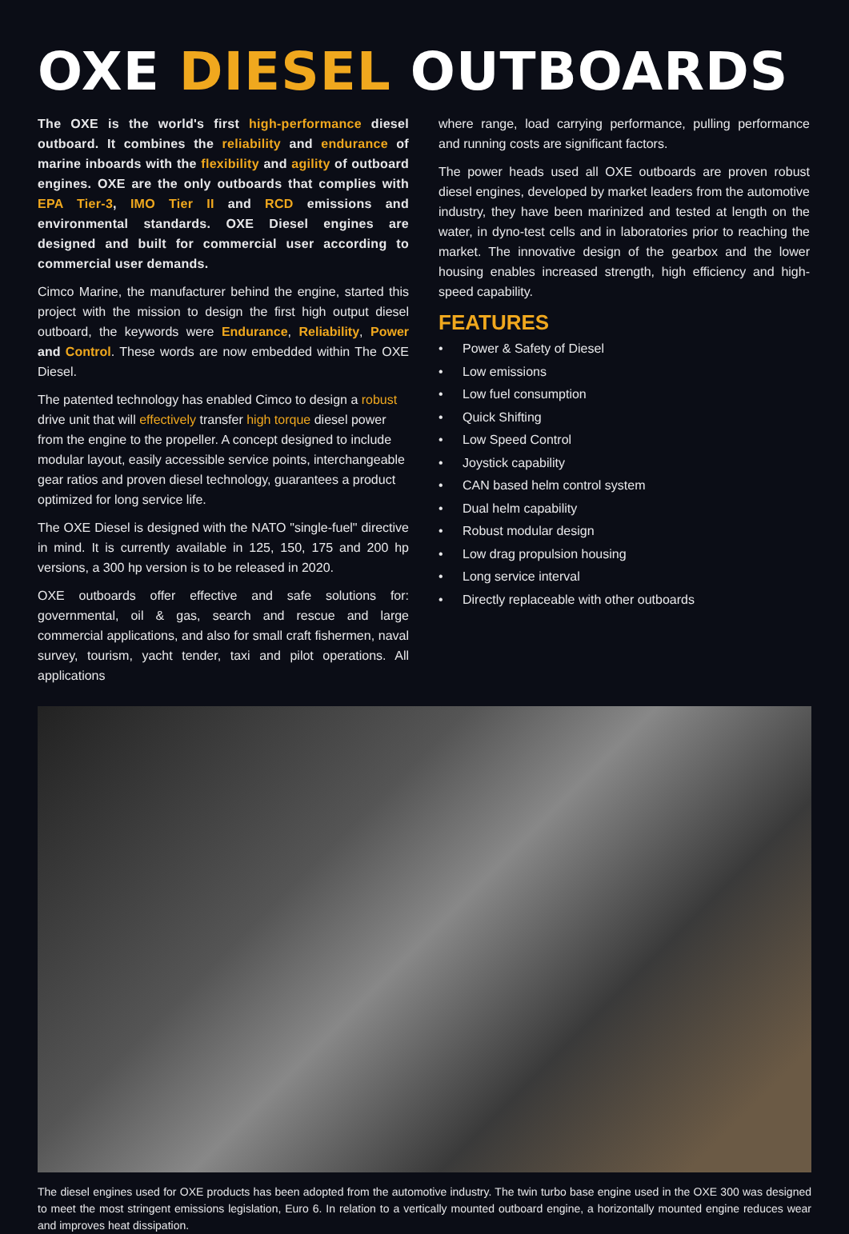OXE DIESEL OUTBOARDS
The OXE is the world's first high-performance diesel outboard. It combines the reliability and endurance of marine inboards with the flexibility and agility of outboard engines. OXE are the only outboards that complies with EPA Tier-3, IMO Tier II and RCD emissions and environmental standards. OXE Diesel engines are designed and built for commercial user according to commercial user demands.
Cimco Marine, the manufacturer behind the engine, started this project with the mission to design the first high output diesel outboard, the keywords were Endurance, Reliability, Power and Control. These words are now embedded within The OXE Diesel.
The patented technology has enabled Cimco to design a robust drive unit that will effectively transfer high torque diesel power from the engine to the propeller. A concept designed to include modular layout, easily accessible service points, interchangeable gear ratios and proven diesel technology, guarantees a product optimized for long service life.
The OXE Diesel is designed with the NATO "single-fuel" directive in mind. It is currently available in 125, 150, 175 and 200 hp versions, a 300 hp version is to be released in 2020.
OXE outboards offer effective and safe solutions for: governmental, oil & gas, search and rescue and large commercial applications, and also for small craft fishermen, naval survey, tourism, yacht tender, taxi and pilot operations. All applications
where range, load carrying performance, pulling performance and running costs are significant factors.
The power heads used all OXE outboards are proven robust diesel engines, developed by market leaders from the automotive industry, they have been marinized and tested at length on the water, in dyno-test cells and in laboratories prior to reaching the market. The innovative design of the gearbox and the lower housing enables increased strength, high efficiency and high-speed capability.
FEATURES
• Power & Safety of Diesel
• Low emissions
• Low fuel consumption
• Quick Shifting
• Low Speed Control
• Joystick capability
• CAN based helm control system
• Dual helm capability
• Robust modular design
• Low drag propulsion housing
• Long service interval
• Directly replaceable with other outboards
The diesel engines used for OXE products has been adopted from the automotive industry. The twin turbo base engine used in the OXE 300 was designed to meet the most stringent emissions legislation, Euro 6. In relation to a vertically mounted outboard engine, a horizontally mounted engine reduces wear and improves heat dissipation.